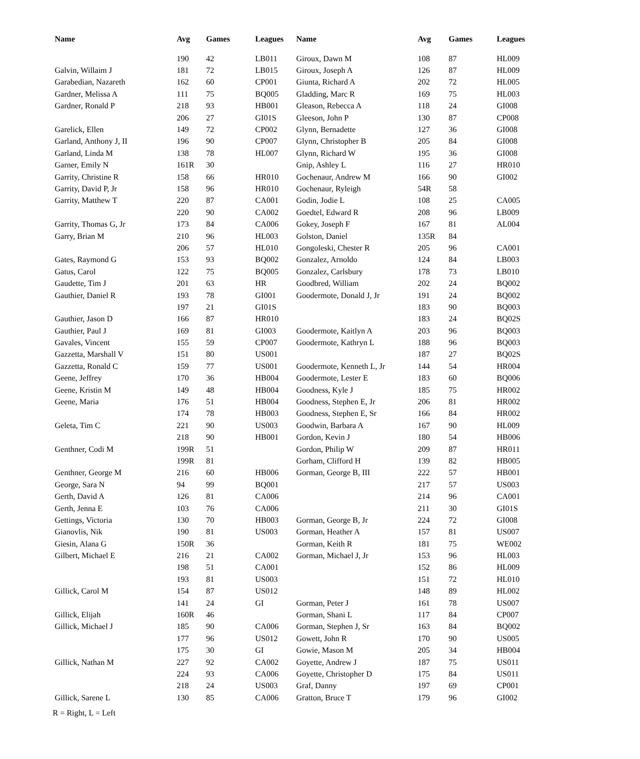| Name | Avg | Games | Leagues | Name | Avg | Games | Leagues |
| --- | --- | --- | --- | --- | --- | --- | --- |
| | 190 | 42 | LB011 | Giroux, Dawn M | 108 | 87 | HL009 |
| Galvin, Willaim J | 181 | 72 | LB015 | Giroux, Joseph A | 126 | 87 | HL009 |
| Garabedian, Nazareth | 162 | 60 | CP001 | Giunta, Richard A | 202 | 72 | HL005 |
| Gardner, Melissa A | 111 | 75 | BQ005 | Gladding, Marc R | 169 | 75 | HL003 |
| Gardner, Ronald P | 218 | 93 | HB001 | Gleason, Rebecca A | 118 | 24 | GI008 |
| | 206 | 27 | GI01S | Gleeson, John P | 130 | 87 | CP008 |
| Garelick, Ellen | 149 | 72 | CP002 | Glynn, Bernadette | 127 | 36 | GI008 |
| Garland, Anthony J, II | 196 | 90 | CP007 | Glynn, Christopher B | 205 | 84 | GI008 |
| Garland, Linda M | 138 | 78 | HL007 | Glynn, Richard W | 195 | 36 | GI008 |
| Garner, Emily N | 161R | 30 | | Gnip, Ashley L | 116 | 27 | HR010 |
| Garrity, Christine R | 158 | 66 | HR010 | Gochenaur, Andrew M | 166 | 90 | GI002 |
| Garrity, David P, Jr | 158 | 96 | HR010 | Gochenaur, Ryleigh | 54R | 58 | |
| Garrity, Matthew T | 220 | 87 | CA001 | Godin, Jodie L | 108 | 25 | CA005 |
| | 220 | 90 | CA002 | Goedtel, Edward R | 208 | 96 | LB009 |
| Garrity, Thomas G, Jr | 173 | 84 | CA006 | Gokey, Joseph F | 167 | 81 | AL004 |
| Garry, Brian M | 210 | 96 | HL003 | Golston, Daniel | 135R | 84 | |
| | 206 | 57 | HL010 | Gongoleski, Chester R | 205 | 96 | CA001 |
| Gates, Raymond G | 153 | 93 | BQ002 | Gonzalez, Arnoldo | 124 | 84 | LB003 |
| Gatus, Carol | 122 | 75 | BQ005 | Gonzalez, Carlsbury | 178 | 73 | LB010 |
| Gaudette, Tim J | 201 | 63 | HR | Goodbred, William | 202 | 24 | BQ002 |
| Gauthier, Daniel R | 193 | 78 | GI001 | Goodermote, Donald J, Jr | 191 | 24 | BQ002 |
| | 197 | 21 | GI01S | | 183 | 90 | BQ003 |
| Gauthier, Jason D | 166 | 87 | HR010 | | 183 | 24 | BQ02S |
| Gauthier, Paul J | 169 | 81 | GI003 | Goodermote, Kaitlyn A | 203 | 96 | BQ003 |
| Gavales, Vincent | 155 | 59 | CP007 | Goodermote, Kathryn L | 188 | 96 | BQ003 |
| Gazzetta, Marshall V | 151 | 80 | US001 | | 187 | 27 | BQ02S |
| Gazzetta, Ronald C | 159 | 77 | US001 | Goodermote, Kenneth L, Jr | 144 | 54 | HR004 |
| Geene, Jeffrey | 170 | 36 | HB004 | Goodermote, Lester E | 183 | 60 | BQ006 |
| Geene, Kristin M | 149 | 48 | HB004 | Goodness, Kyle J | 185 | 75 | HR002 |
| Geene, Maria | 176 | 51 | HB004 | Goodness, Stephen E, Jr | 206 | 81 | HR002 |
| | 174 | 78 | HB003 | Goodness, Stephen E, Sr | 166 | 84 | HR002 |
| Geleta, Tim C | 221 | 90 | US003 | Goodwin, Barbara A | 167 | 90 | HL009 |
| | 218 | 90 | HB001 | Gordon, Kevin J | 180 | 54 | HB006 |
| Genthner, Codi M | 199R | 51 | | Gordon, Philip W | 209 | 87 | HR011 |
| | 199R | 81 | | Gorham, Clifford H | 139 | 82 | HB005 |
| Genthner, George M | 216 | 60 | HB006 | Gorman, George B, III | 222 | 57 | HB001 |
| George, Sara N | 94 | 99 | BQ001 | | 217 | 57 | US003 |
| Gerth, David A | 126 | 81 | CA006 | | 214 | 96 | CA001 |
| Gerth, Jenna E | 103 | 76 | CA006 | | 211 | 30 | GI01S |
| Gettings, Victoria | 130 | 70 | HB003 | Gorman, George B, Jr | 224 | 72 | GI008 |
| Gianovlis, Nik | 190 | 81 | US003 | Gorman, Heather A | 157 | 81 | US007 |
| Giesin, Alana G | 150R | 36 | | Gorman, Keith R | 181 | 75 | WE002 |
| Gilbert, Michael E | 216 | 21 | CA002 | Gorman, Michael J, Jr | 153 | 96 | HL003 |
| | 198 | 51 | CA001 | | 152 | 86 | HL009 |
| | 193 | 81 | US003 | | 151 | 72 | HL010 |
| Gillick, Carol M | 154 | 87 | US012 | | 148 | 89 | HL002 |
| | 141 | 24 | GI | Gorman, Peter J | 161 | 78 | US007 |
| Gillick, Elijah | 160R | 46 | | Gorman, Shani L | 117 | 84 | CP007 |
| Gillick, Michael J | 185 | 90 | CA006 | Gorman, Stephen J, Sr | 163 | 84 | BQ002 |
| | 177 | 96 | US012 | Gowett, John R | 170 | 90 | US005 |
| | 175 | 30 | GI | Gowie, Mason M | 205 | 34 | HB004 |
| Gillick, Nathan M | 227 | 92 | CA002 | Goyette, Andrew J | 187 | 75 | US011 |
| | 224 | 93 | CA006 | Goyette, Christopher D | 175 | 84 | US011 |
| | 218 | 24 | US003 | Graf, Danny | 197 | 69 | CP001 |
| Gillick, Sarene L | 130 | 85 | CA006 | Gratton, Bruce T | 179 | 96 | GI002 |
R = Right, L = Left